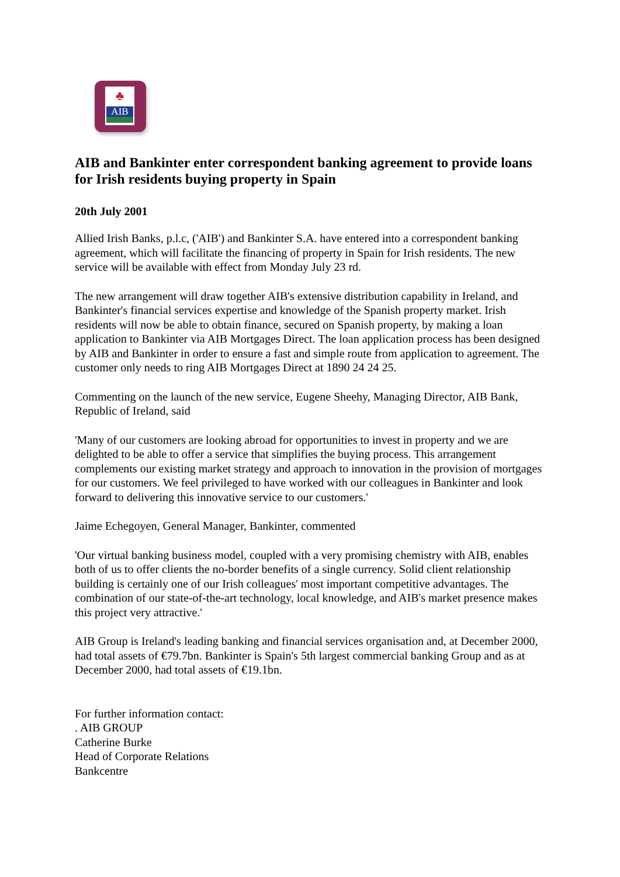♣
AIB
AIB and Bankinter enter correspondent banking agreement to provide loans for Irish residents buying property in Spain
20th July 2001
Allied Irish Banks, p.l.c, ('AIB') and Bankinter S.A. have entered into a correspondent banking agreement, which will facilitate the financing of property in Spain for Irish residents. The new service will be available with effect from Monday July 23 rd.
The new arrangement will draw together AIB's extensive distribution capability in Ireland, and Bankinter's financial services expertise and knowledge of the Spanish property market. Irish residents will now be able to obtain finance, secured on Spanish property, by making a loan application to Bankinter via AIB Mortgages Direct. The loan application process has been designed by AIB and Bankinter in order to ensure a fast and simple route from application to agreement. The customer only needs to ring AIB Mortgages Direct at 1890 24 24 25.
Commenting on the launch of the new service, Eugene Sheehy, Managing Director, AIB Bank, Republic of Ireland, said
'Many of our customers are looking abroad for opportunities to invest in property and we are delighted to be able to offer a service that simplifies the buying process. This arrangement complements our existing market strategy and approach to innovation in the provision of mortgages for our customers. We feel privileged to have worked with our colleagues in Bankinter and look forward to delivering this innovative service to our customers.'
Jaime Echegoyen, General Manager, Bankinter, commented
'Our virtual banking business model, coupled with a very promising chemistry with AIB, enables both of us to offer clients the no-border benefits of a single currency. Solid client relationship building is certainly one of our Irish colleagues' most important competitive advantages. The combination of our state-of-the-art technology, local knowledge, and AIB's market presence makes this project very attractive.'
AIB Group is Ireland's leading banking and financial services organisation and, at December 2000, had total assets of €79.7bn. Bankinter is Spain's 5th largest commercial banking Group and as at December 2000, had total assets of €19.1bn.
For further information contact:
. AIB GROUP
Catherine Burke
Head of Corporate Relations
Bankcentre